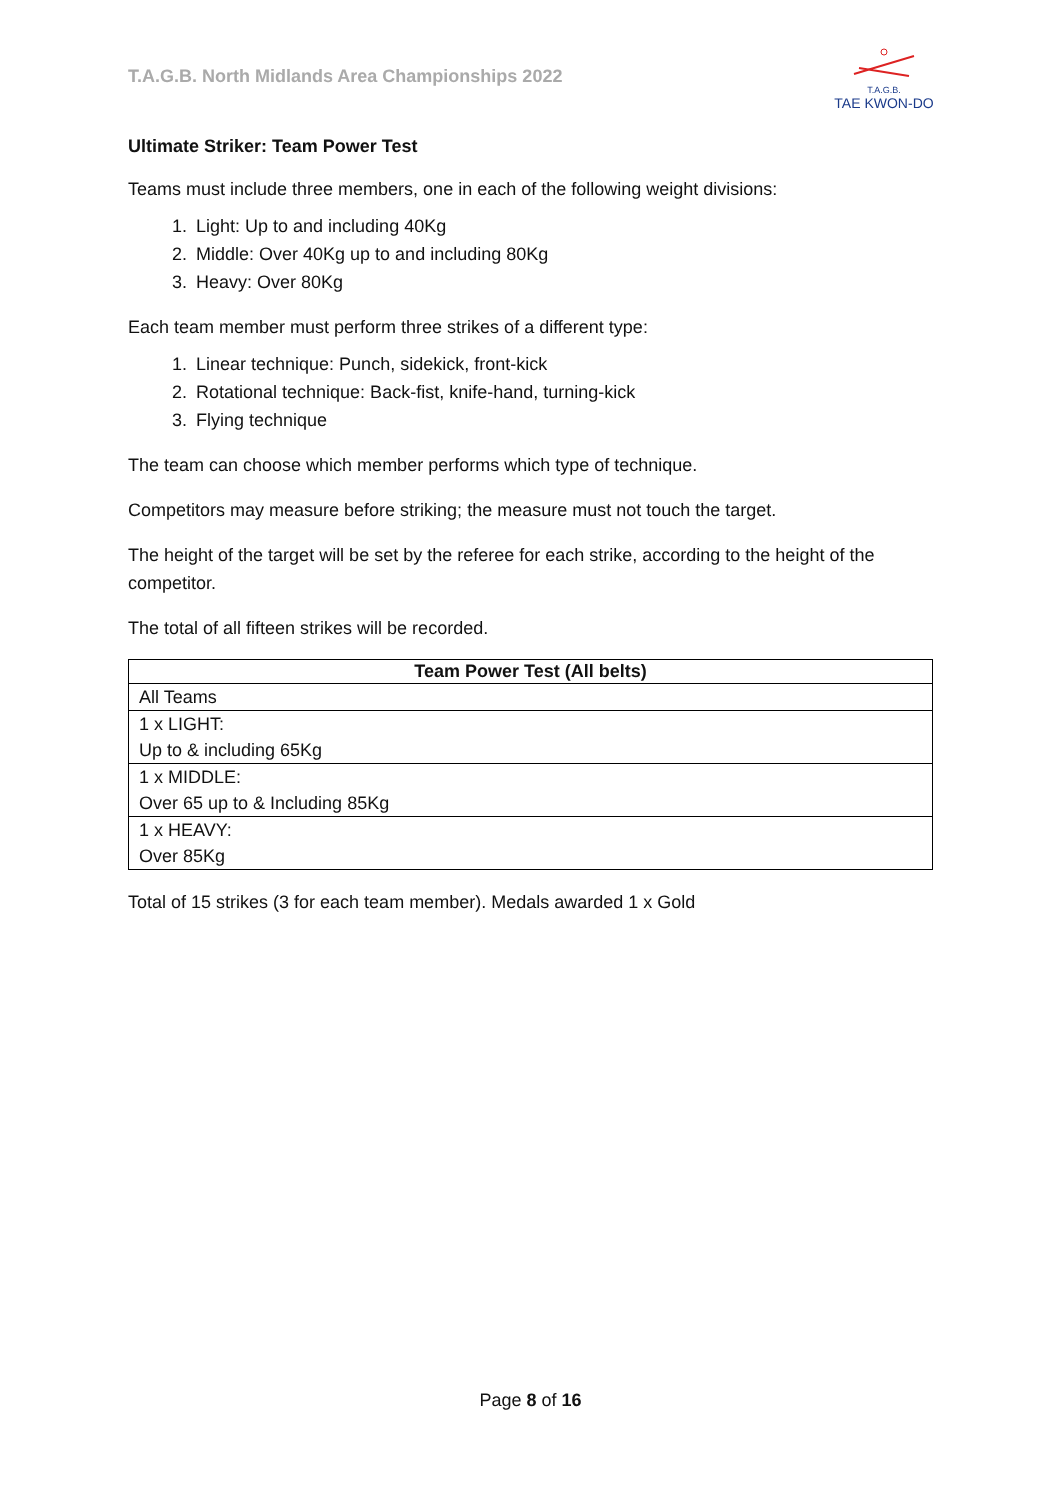T.A.G.B. North Midlands Area Championships 2022
T.A.G.B.
TAE KWON-DO
Ultimate Striker: Team Power Test
Teams must include three members, one in each of the following weight divisions:
1. Light: Up to and including 40Kg
2. Middle: Over 40Kg up to and including 80Kg
3. Heavy: Over 80Kg
Each team member must perform three strikes of a different type:
1. Linear technique: Punch, sidekick, front-kick
2. Rotational technique: Back-fist, knife-hand, turning-kick
3. Flying technique
The team can choose which member performs which type of technique.
Competitors may measure before striking; the measure must not touch the target.
The height of the target will be set by the referee for each strike, according to the height of the competitor.
The total of all fifteen strikes will be recorded.
| Team Power Test (All belts) |
| --- |
| All Teams |
| 1 x LIGHT: Up to & including 65Kg |
| 1 x MIDDLE: Over 65 up to & Including 85Kg |
| 1 x HEAVY: Over 85Kg |
Total of 15 strikes (3 for each team member). Medals awarded 1 x Gold
Page 8 of 16